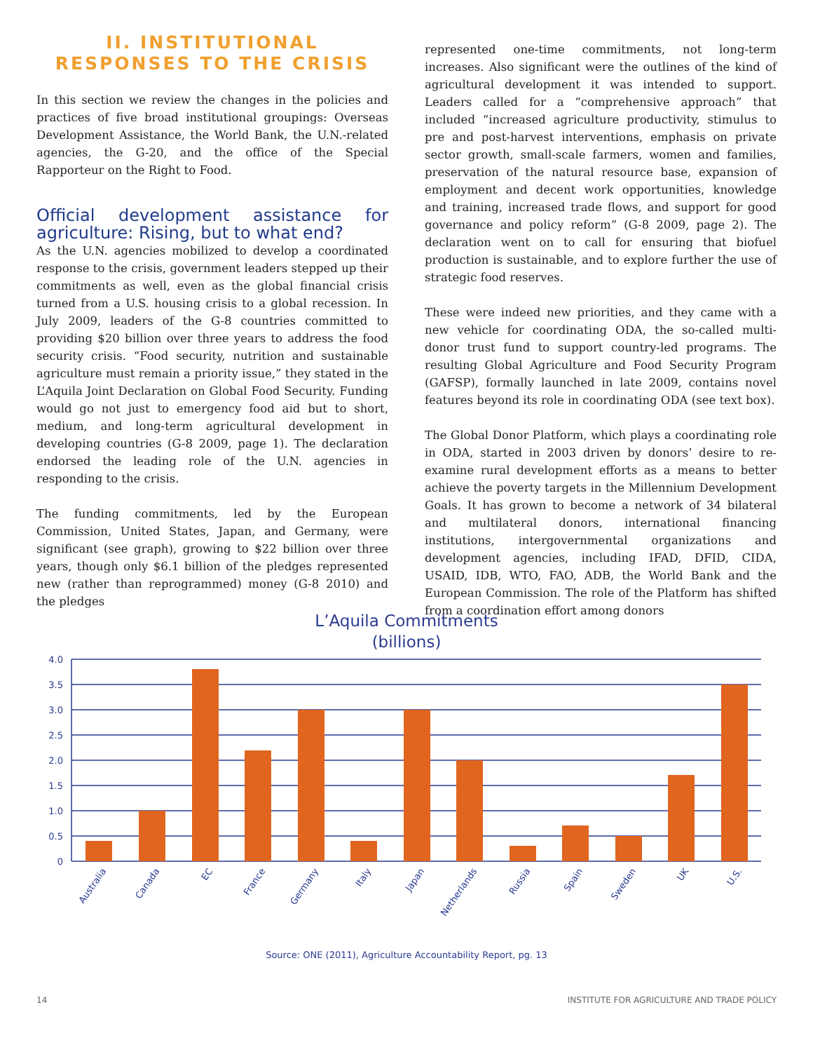II. INSTITUTIONAL RESPONSES TO THE CRISIS
In this section we review the changes in the policies and practices of five broad institutional groupings: Overseas Development Assistance, the World Bank, the U.N.-related agencies, the G-20, and the office of the Special Rapporteur on the Right to Food.
Official development assistance for agriculture: Rising, but to what end?
As the U.N. agencies mobilized to develop a coordinated response to the crisis, government leaders stepped up their commitments as well, even as the global financial crisis turned from a U.S. housing crisis to a global recession. In July 2009, leaders of the G-8 countries committed to providing $20 billion over three years to address the food security crisis. “Food security, nutrition and sustainable agriculture must remain a priority issue,” they stated in the L’Aquila Joint Declaration on Global Food Security. Funding would go not just to emergency food aid but to short, medium, and long-term agricultural development in developing countries (G-8 2009, page 1). The declaration endorsed the leading role of the U.N. agencies in responding to the crisis.
The funding commitments, led by the European Commission, United States, Japan, and Germany, were significant (see graph), growing to $22 billion over three years, though only $6.1 billion of the pledges represented new (rather than reprogrammed) money (G-8 2010) and the pledges
represented one-time commitments, not long-term increases. Also significant were the outlines of the kind of agricultural development it was intended to support. Leaders called for a “comprehensive approach” that included “increased agriculture productivity, stimulus to pre and post-harvest interventions, emphasis on private sector growth, small-scale farmers, women and families, preservation of the natural resource base, expansion of employment and decent work opportunities, knowledge and training, increased trade flows, and support for good governance and policy reform” (G-8 2009, page 2). The declaration went on to call for ensuring that biofuel production is sustainable, and to explore further the use of strategic food reserves.
These were indeed new priorities, and they came with a new vehicle for coordinating ODA, the so-called multi-donor trust fund to support country-led programs. The resulting Global Agriculture and Food Security Program (GAFSP), formally launched in late 2009, contains novel features beyond its role in coordinating ODA (see text box).
The Global Donor Platform, which plays a coordinating role in ODA, started in 2003 driven by donors’ desire to re-examine rural development efforts as a means to better achieve the poverty targets in the Millennium Development Goals. It has grown to become a network of 34 bilateral and multilateral donors, international financing institutions, intergovernmental organizations and development agencies, including IFAD, DFID, CIDA, USAID, IDB, WTO, FAO, ADB, the World Bank and the European Commission. The role of the Platform has shifted from a coordination effort among donors
L’Aquila Commitments
(billions)
4.0
3.5
3.0
2.5
2.0
1.5
1.0
0.5
0
Australia
Canada
EC
France
Germany
Italy
Japan
Netherlands
Russia
Spain
Sweden
UK
U.S.
Source: ONE (2011), Agriculture Accountability Report, pg. 13
14 INSTITUTE FOR AGRICULTURE AND TRADE POLICY